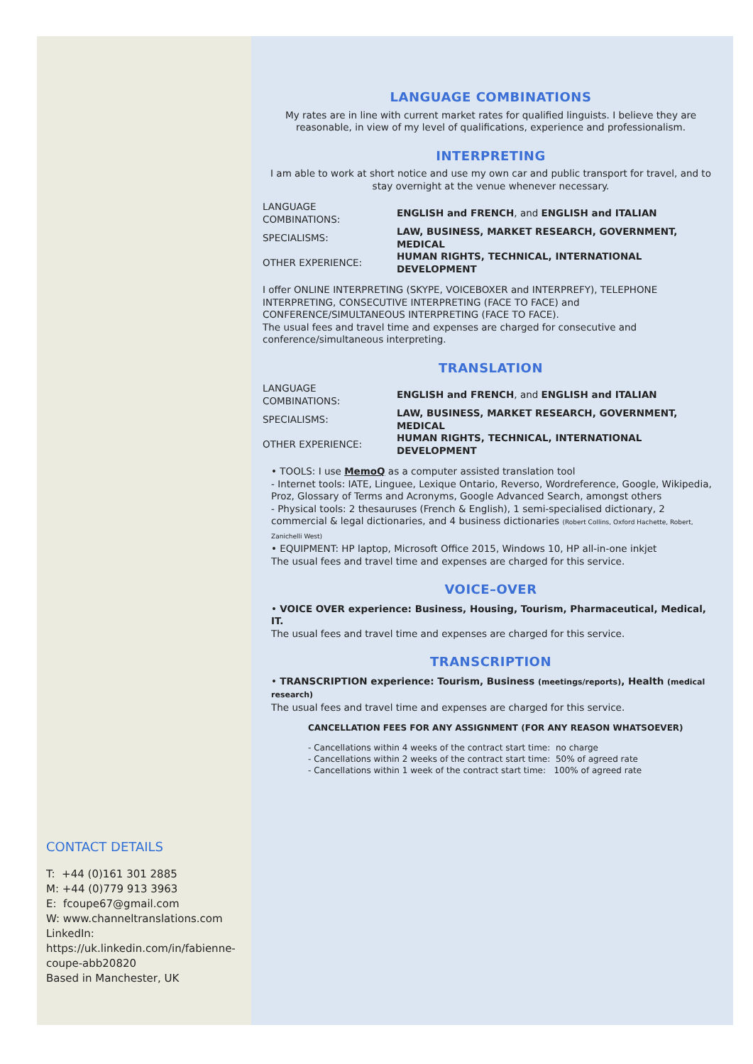CONTACT DETAILS
T: +44 (0)161 301 2885
M: +44 (0)779 913 3963
E: fcoupe67@gmail.com
W: www.channeltranslations.com
LinkedIn:
https://uk.linkedin.com/in/fabienne-coupe-abb20820
Based in Manchester, UK
LANGUAGE COMBINATIONS
My rates are in line with current market rates for qualified linguists. I believe they are reasonable, in view of my level of qualifications, experience and professionalism.
INTERPRETING
I am able to work at short notice and use my own car and public transport for travel, and to stay overnight at the venue whenever necessary.
| LANGUAGE COMBINATIONS: | ENGLISH and FRENCH , and ENGLISH and ITALIAN |
| SPECIALISMS: | LAW, BUSINESS, MARKET RESEARCH, GOVERNMENT, MEDICAL |
| OTHER EXPERIENCE: | HUMAN RIGHTS, TECHNICAL, INTERNATIONAL DEVELOPMENT |
I offer ONLINE INTERPRETING (SKYPE, VOICEBOXER and INTERPREFY), TELEPHONE INTERPRETING, CONSECUTIVE INTERPRETING (FACE TO FACE) and CONFERENCE/SIMULTANEOUS INTERPRETING (FACE TO FACE).
The usual fees and travel time and expenses are charged for consecutive and conference/simultaneous interpreting.
TRANSLATION
| LANGUAGE COMBINATIONS: | ENGLISH and FRENCH , and ENGLISH and ITALIAN |
| SPECIALISMS: | LAW, BUSINESS, MARKET RESEARCH, GOVERNMENT, MEDICAL |
| OTHER EXPERIENCE: | HUMAN RIGHTS, TECHNICAL, INTERNATIONAL DEVELOPMENT |
• TOOLS: I use MemoQ as a computer assisted translation tool
- Internet tools: IATE, Linguee, Lexique Ontario, Reverso, Wordreference, Google, Wikipedia, Proz, Glossary of Terms and Acronyms, Google Advanced Search, amongst others
- Physical tools: 2 thesauruses (French & English), 1 semi-specialised dictionary, 2 commercial & legal dictionaries, and 4 business dictionaries (Robert Collins, Oxford Hachette, Robert, Zanichelli West)
• EQUIPMENT: HP laptop, Microsoft Office 2015, Windows 10, HP all-in-one inkjet
The usual fees and travel time and expenses are charged for this service.
VOICE–OVER
• VOICE OVER experience: Business, Housing, Tourism, Pharmaceutical, Medical, IT.
The usual fees and travel time and expenses are charged for this service.
TRANSCRIPTION
• TRANSCRIPTION experience: Tourism, Business (meetings/reports), Health (medical research)
The usual fees and travel time and expenses are charged for this service.
CANCELLATION FEES FOR ANY ASSIGNMENT (FOR ANY REASON WHATSOEVER)
- Cancellations within 4 weeks of the contract start time: no charge
- Cancellations within 2 weeks of the contract start time: 50% of agreed rate
- Cancellations within 1 week of the contract start time: 100% of agreed rate